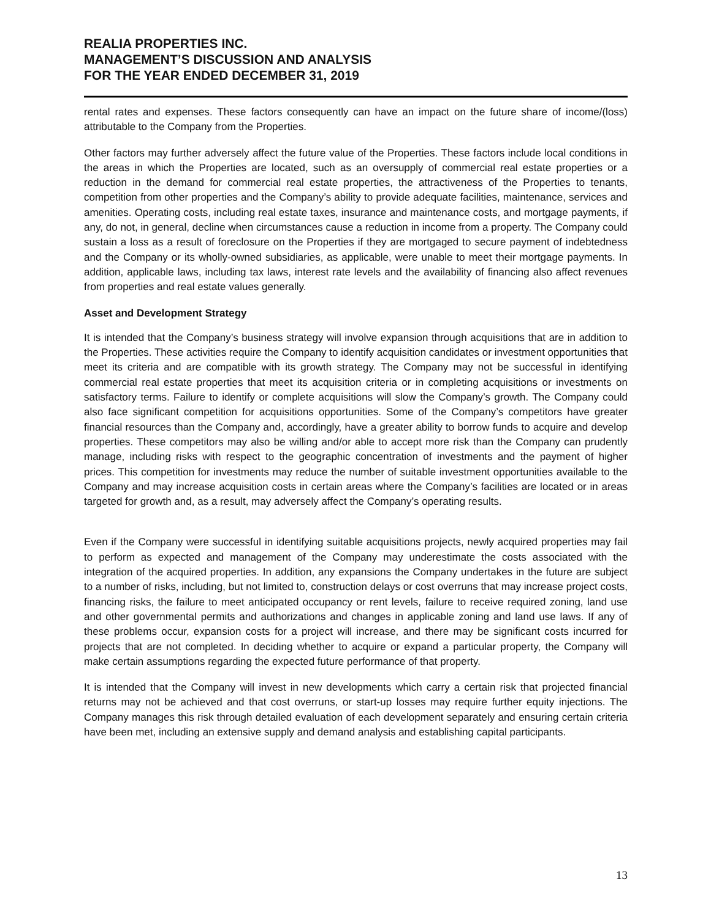REALIA PROPERTIES INC.
MANAGEMENT’S DISCUSSION AND ANALYSIS
FOR THE YEAR ENDED DECEMBER 31, 2019
rental rates and expenses. These factors consequently can have an impact on the future share of income/(loss) attributable to the Company from the Properties.
Other factors may further adversely affect the future value of the Properties. These factors include local conditions in the areas in which the Properties are located, such as an oversupply of commercial real estate properties or a reduction in the demand for commercial real estate properties, the attractiveness of the Properties to tenants, competition from other properties and the Company’s ability to provide adequate facilities, maintenance, services and amenities. Operating costs, including real estate taxes, insurance and maintenance costs, and mortgage payments, if any, do not, in general, decline when circumstances cause a reduction in income from a property. The Company could sustain a loss as a result of foreclosure on the Properties if they are mortgaged to secure payment of indebtedness and the Company or its wholly-owned subsidiaries, as applicable, were unable to meet their mortgage payments. In addition, applicable laws, including tax laws, interest rate levels and the availability of financing also affect revenues from properties and real estate values generally.
Asset and Development Strategy
It is intended that the Company’s business strategy will involve expansion through acquisitions that are in addition to the Properties. These activities require the Company to identify acquisition candidates or investment opportunities that meet its criteria and are compatible with its growth strategy. The Company may not be successful in identifying commercial real estate properties that meet its acquisition criteria or in completing acquisitions or investments on satisfactory terms. Failure to identify or complete acquisitions will slow the Company’s growth. The Company could also face significant competition for acquisitions opportunities. Some of the Company’s competitors have greater financial resources than the Company and, accordingly, have a greater ability to borrow funds to acquire and develop properties. These competitors may also be willing and/or able to accept more risk than the Company can prudently manage, including risks with respect to the geographic concentration of investments and the payment of higher prices. This competition for investments may reduce the number of suitable investment opportunities available to the Company and may increase acquisition costs in certain areas where the Company’s facilities are located or in areas targeted for growth and, as a result, may adversely affect the Company’s operating results.
Even if the Company were successful in identifying suitable acquisitions projects, newly acquired properties may fail to perform as expected and management of the Company may underestimate the costs associated with the integration of the acquired properties. In addition, any expansions the Company undertakes in the future are subject to a number of risks, including, but not limited to, construction delays or cost overruns that may increase project costs, financing risks, the failure to meet anticipated occupancy or rent levels, failure to receive required zoning, land use and other governmental permits and authorizations and changes in applicable zoning and land use laws. If any of these problems occur, expansion costs for a project will increase, and there may be significant costs incurred for projects that are not completed. In deciding whether to acquire or expand a particular property, the Company will make certain assumptions regarding the expected future performance of that property.
It is intended that the Company will invest in new developments which carry a certain risk that projected financial returns may not be achieved and that cost overruns, or start-up losses may require further equity injections. The Company manages this risk through detailed evaluation of each development separately and ensuring certain criteria have been met, including an extensive supply and demand analysis and establishing capital participants.
13